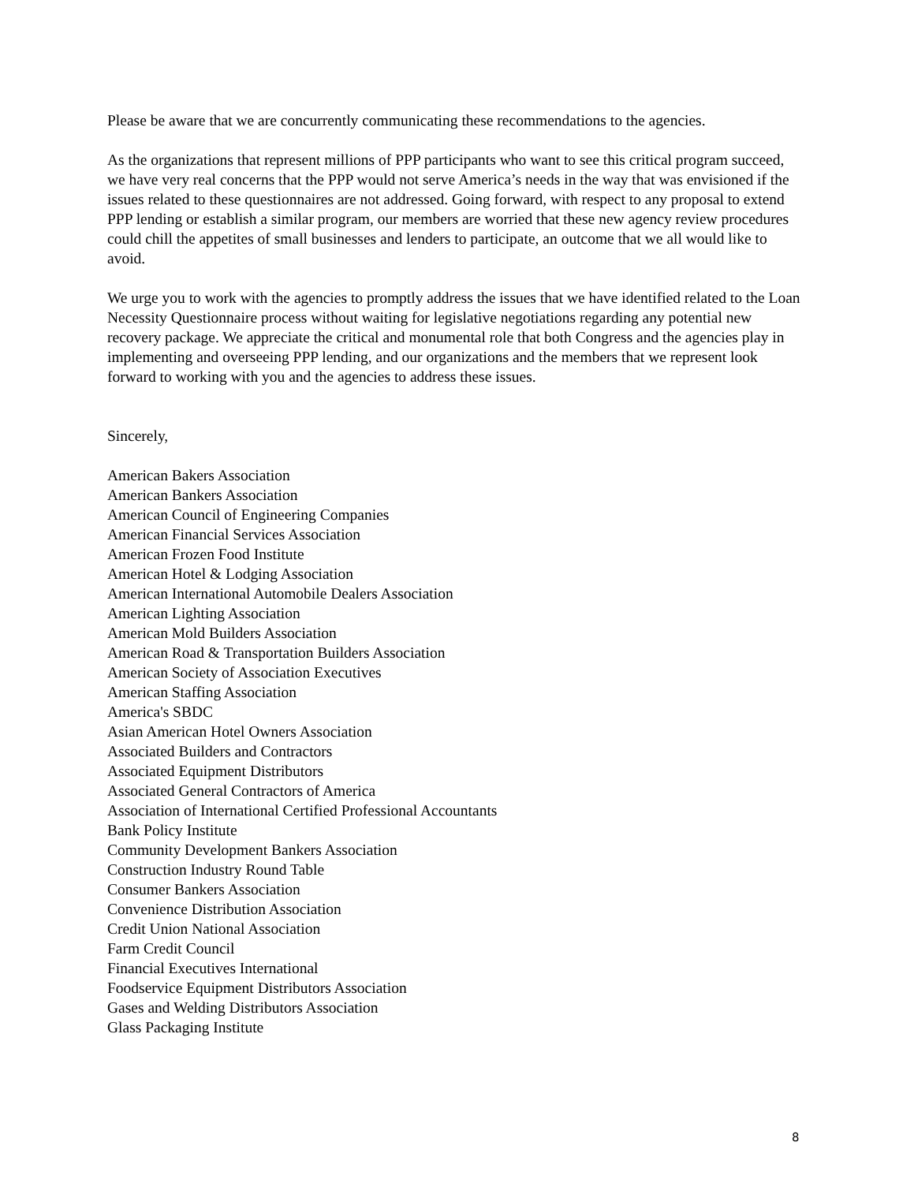Please be aware that we are concurrently communicating these recommendations to the agencies.
As the organizations that represent millions of PPP participants who want to see this critical program succeed, we have very real concerns that the PPP would not serve America’s needs in the way that was envisioned if the issues related to these questionnaires are not addressed. Going forward, with respect to any proposal to extend PPP lending or establish a similar program, our members are worried that these new agency review procedures could chill the appetites of small businesses and lenders to participate, an outcome that we all would like to avoid.
We urge you to work with the agencies to promptly address the issues that we have identified related to the Loan Necessity Questionnaire process without waiting for legislative negotiations regarding any potential new recovery package. We appreciate the critical and monumental role that both Congress and the agencies play in implementing and overseeing PPP lending, and our organizations and the members that we represent look forward to working with you and the agencies to address these issues.
Sincerely,
American Bakers Association
American Bankers Association
American Council of Engineering Companies
American Financial Services Association
American Frozen Food Institute
American Hotel & Lodging Association
American International Automobile Dealers Association
American Lighting Association
American Mold Builders Association
American Road & Transportation Builders Association
American Society of Association Executives
American Staffing Association
America's SBDC
Asian American Hotel Owners Association
Associated Builders and Contractors
Associated Equipment Distributors
Associated General Contractors of America
Association of International Certified Professional Accountants
Bank Policy Institute
Community Development Bankers Association
Construction Industry Round Table
Consumer Bankers Association
Convenience Distribution Association
Credit Union National Association
Farm Credit Council
Financial Executives International
Foodservice Equipment Distributors Association
Gases and Welding Distributors Association
Glass Packaging Institute
8